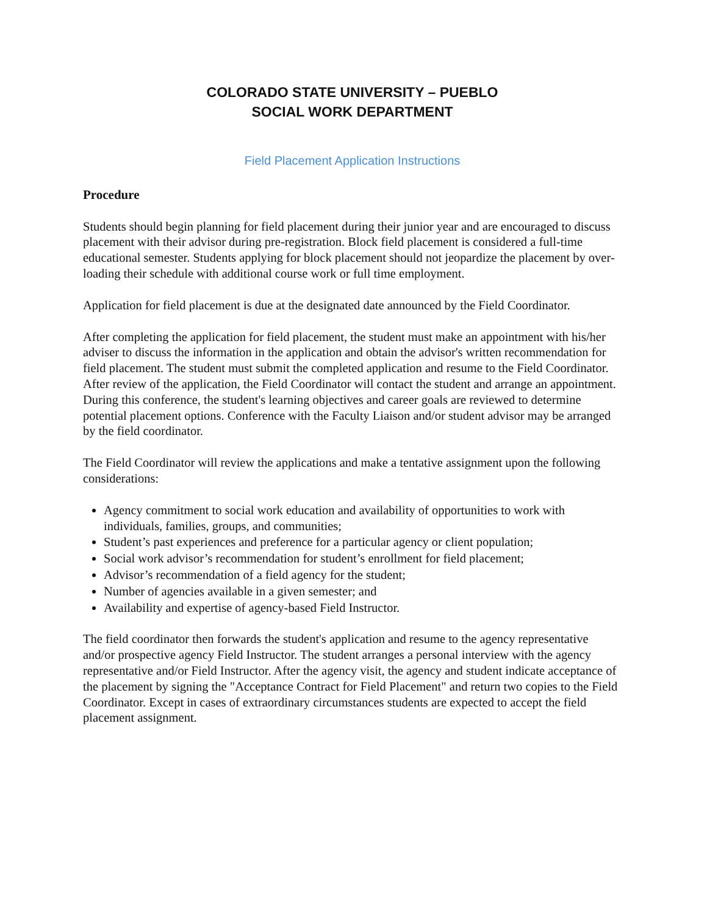COLORADO STATE UNIVERSITY – PUEBLO
SOCIAL WORK DEPARTMENT
Field Placement Application Instructions
Procedure
Students should begin planning for field placement during their junior year and are encouraged to discuss placement with their advisor during pre-registration. Block field placement is considered a full-time educational semester. Students applying for block placement should not jeopardize the placement by over-loading their schedule with additional course work or full time employment.
Application for field placement is due at the designated date announced by the Field Coordinator.
After completing the application for field placement, the student must make an appointment with his/her adviser to discuss the information in the application and obtain the advisor's written recommendation for field placement. The student must submit the completed application and resume to the Field Coordinator. After review of the application, the Field Coordinator will contact the student and arrange an appointment. During this conference, the student's learning objectives and career goals are reviewed to determine potential placement options. Conference with the Faculty Liaison and/or student advisor may be arranged by the field coordinator.
The Field Coordinator will review the applications and make a tentative assignment upon the following considerations:
Agency commitment to social work education and availability of opportunities to work with individuals, families, groups, and communities;
Student’s past experiences and preference for a particular agency or client population;
Social work advisor’s recommendation for student’s enrollment for field placement;
Advisor’s recommendation of a field agency for the student;
Number of agencies available in a given semester; and
Availability and expertise of agency-based Field Instructor.
The field coordinator then forwards the student's application and resume to the agency representative and/or prospective agency Field Instructor. The student arranges a personal interview with the agency representative and/or Field Instructor. After the agency visit, the agency and student indicate acceptance of the placement by signing the "Acceptance Contract for Field Placement" and return two copies to the Field Coordinator. Except in cases of extraordinary circumstances students are expected to accept the field placement assignment.